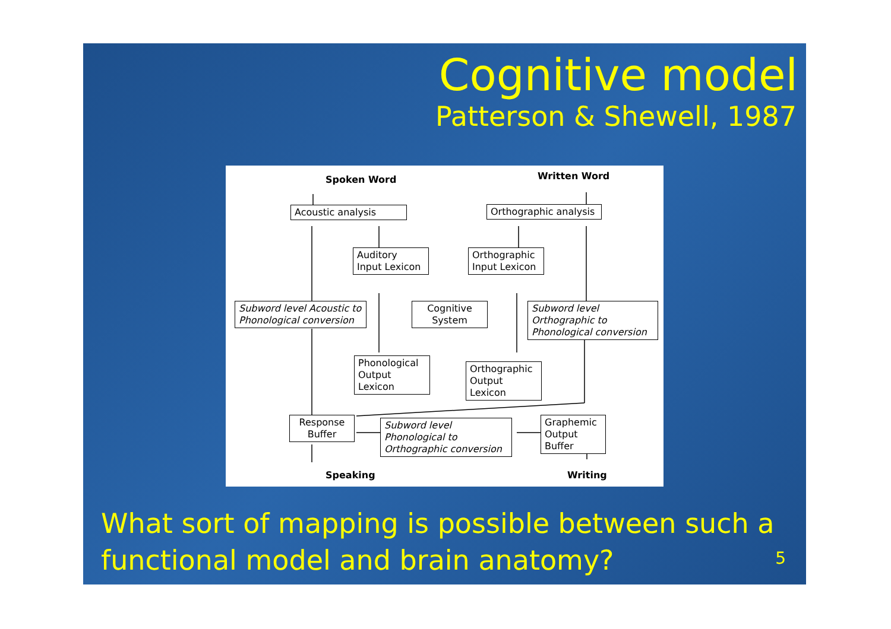Cognitive model
Patterson & Shewell, 1987
Spoken Word Written Word
Acoustic analysis
Orthographic analysis
Auditory
Input Lexicon
Orthographic
Input Lexicon
Subword level Acoustic to Phonological conversion
Cognitive
System
Subword level Orthographic to Phonological conversion
Phonological
Output Lexicon
Orthographic
Output Lexicon
Response
Buffer
Subword level Phonological to Orthographic conversion
Graphemic
Output Buffer
Speaking Writing
What sort of mapping is possible between such a
functional model and brain anatomy?
5